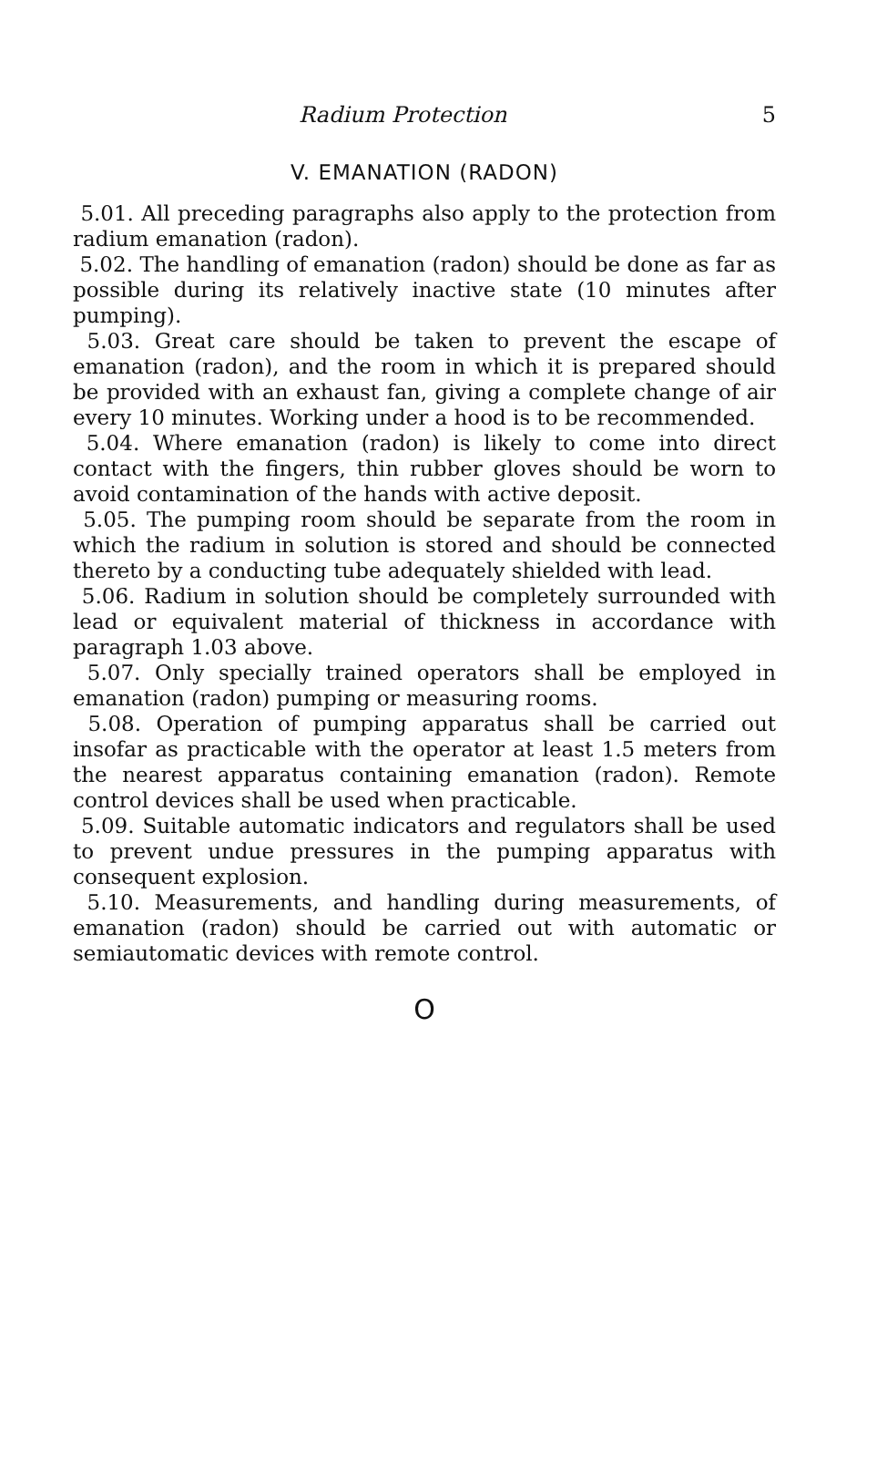Radium Protection 5
V. EMANATION (RADON)
5.01. All preceding paragraphs also apply to the protection from radium emanation (radon).
5.02. The handling of emanation (radon) should be done as far as possible during its relatively inactive state (10 minutes after pumping).
5.03. Great care should be taken to prevent the escape of emanation (radon), and the room in which it is prepared should be provided with an exhaust fan, giving a complete change of air every 10 minutes. Working under a hood is to be recommended.
5.04. Where emanation (radon) is likely to come into direct contact with the fingers, thin rubber gloves should be worn to avoid contamination of the hands with active deposit.
5.05. The pumping room should be separate from the room in which the radium in solution is stored and should be connected thereto by a conducting tube adequately shielded with lead.
5.06. Radium in solution should be completely surrounded with lead or equivalent material of thickness in accordance with paragraph 1.03 above.
5.07. Only specially trained operators shall be employed in emanation (radon) pumping or measuring rooms.
5.08. Operation of pumping apparatus shall be carried out insofar as practicable with the operator at least 1.5 meters from the nearest apparatus containing emanation (radon). Remote control devices shall be used when practicable.
5.09. Suitable automatic indicators and regulators shall be used to prevent undue pressures in the pumping apparatus with consequent explosion.
5.10. Measurements, and handling during measurements, of emanation (radon) should be carried out with automatic or semiautomatic devices with remote control.
O